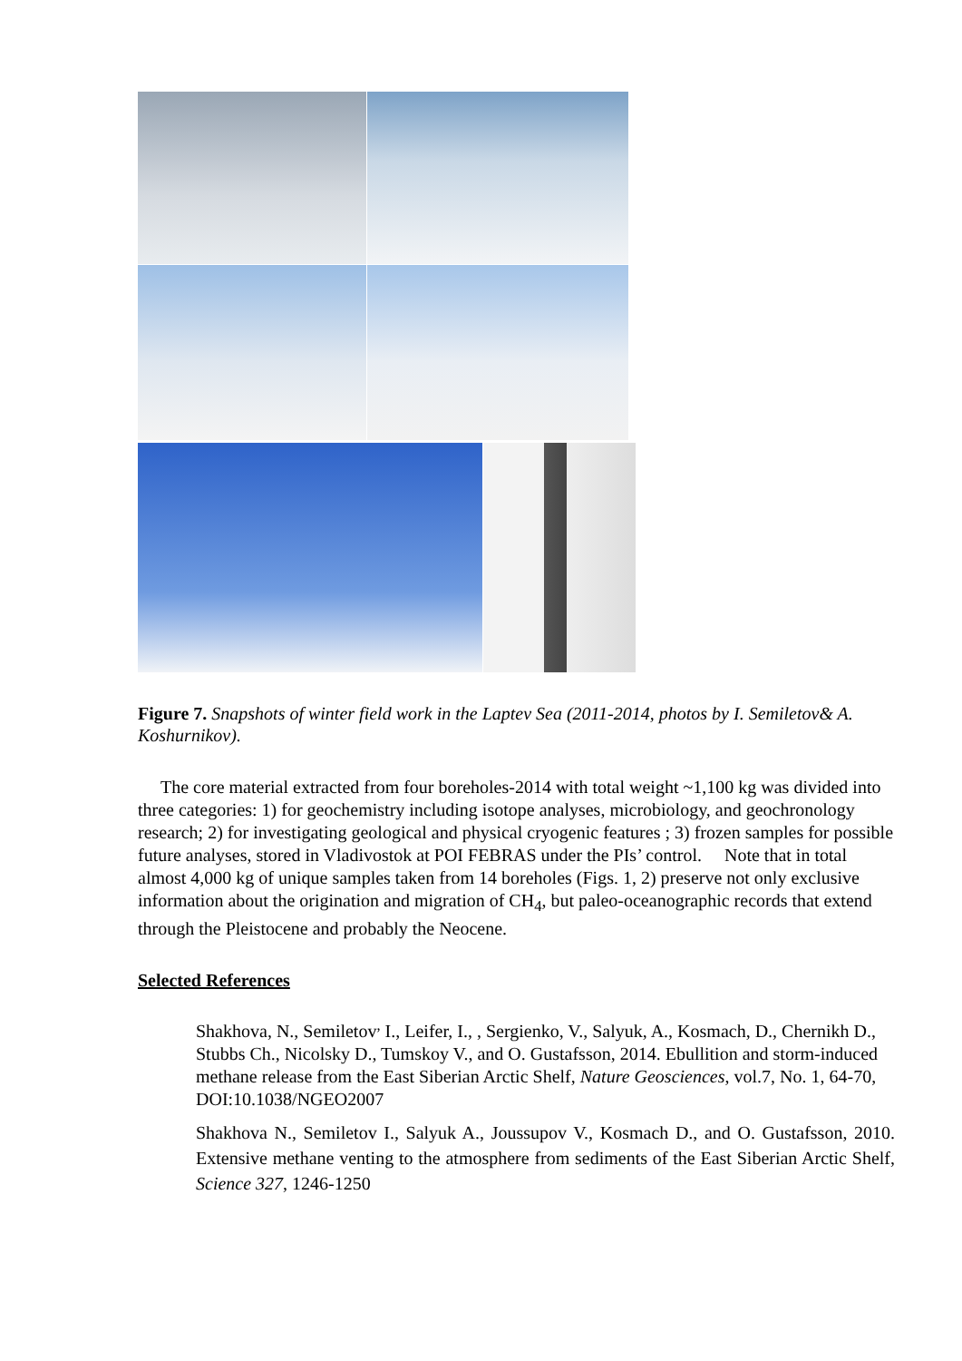Figure 7. Snapshots of winter field work in the Laptev Sea (2011-2014, photos by I. Semiletov& A. Koshurnikov).
The core material extracted from four boreholes-2014 with total weight ~1,100 kg was divided into three categories: 1) for geochemistry including isotope analyses, microbiology, and geochronology research; 2) for investigating geological and physical cryogenic features ; 3) frozen samples for possible future analyses, stored in Vladivostok at POI FEBRAS under the PIs’ control. Note that in total almost 4,000 kg of unique samples taken from 14 boreholes (Figs. 1, 2) preserve not only exclusive information about the origination and migration of CH<sub>4</sub>, but paleo-oceanographic records that extend through the Pleistocene and probably the Neocene.
Selected References
Shakhova, N., Semiletov<sup>,</sup> I., Leifer, I., , Sergienko, V., Salyuk, A., Kosmach, D., Chernikh D., Stubbs Ch., Nicolsky D., Tumskoy V., and O. Gustafsson, 2014. Ebullition and storm-induced methane release from the East Siberian Arctic Shelf, Nature Geosciences, vol.7, No. 1, 64-70, DOI:10.1038/NGEO2007
Shakhova N., Semiletov I., Salyuk A., Joussupov V., Kosmach D., and O. Gustafsson, 2010. Extensive methane venting to the atmosphere from sediments of the East Siberian Arctic Shelf, Science 327, 1246-1250